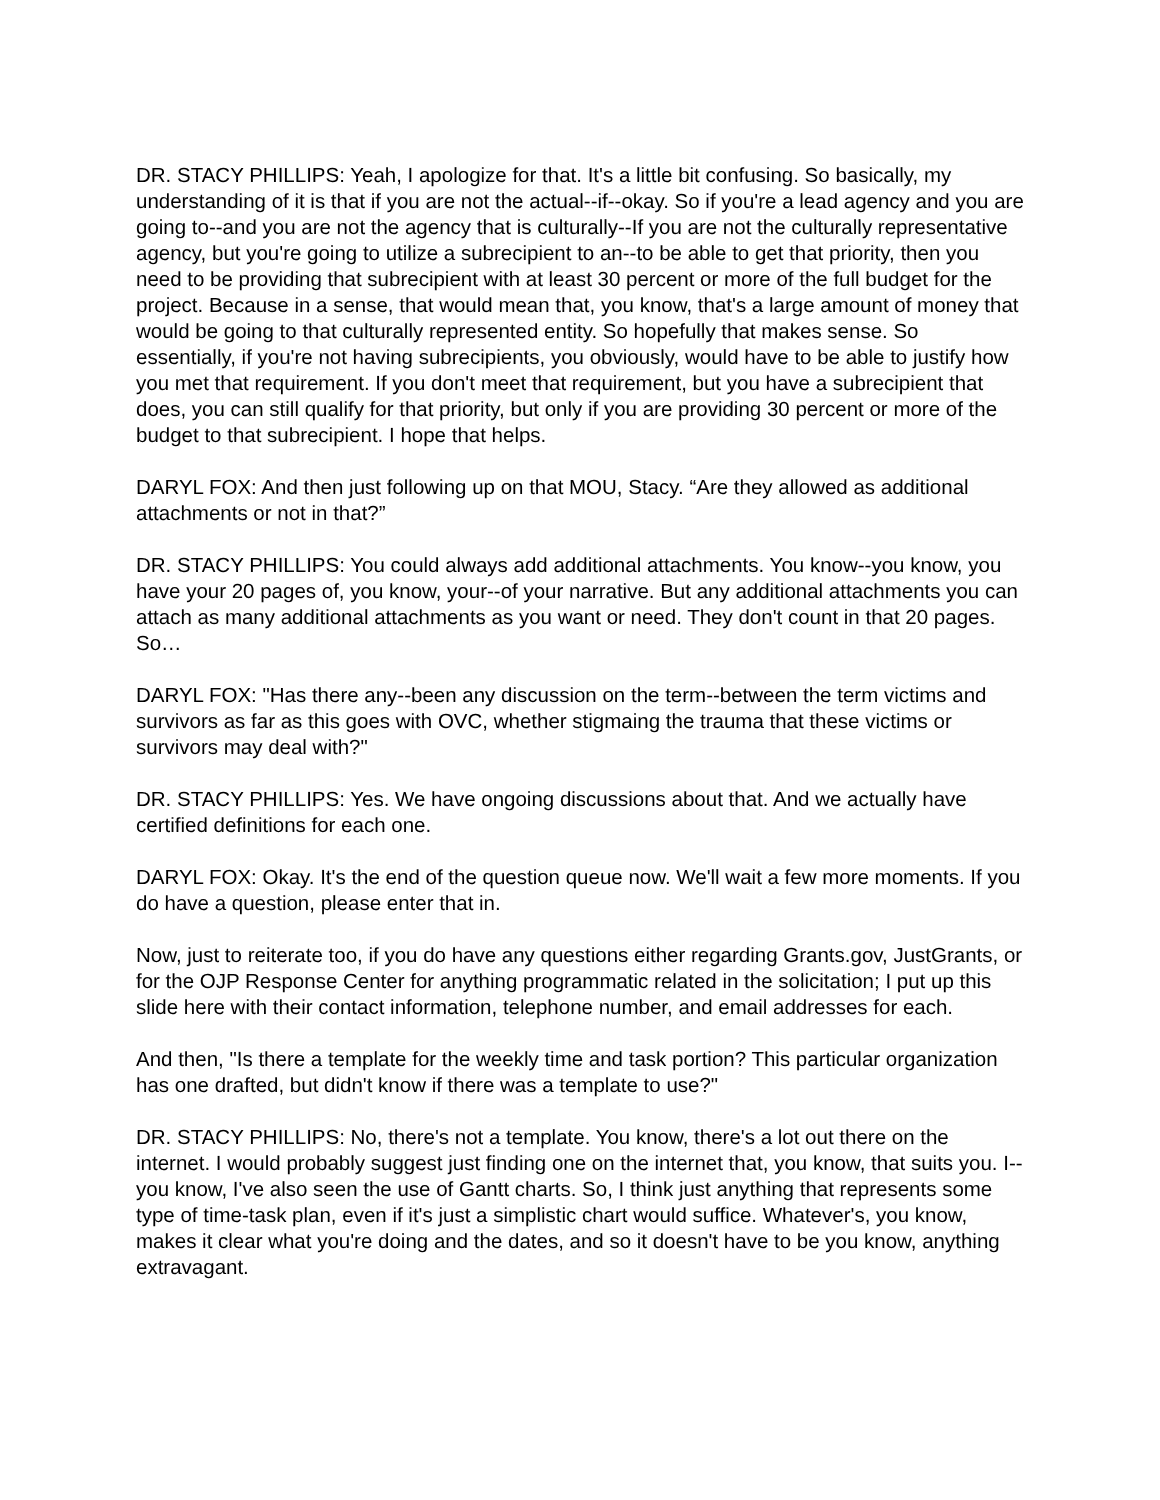DR. STACY PHILLIPS: Yeah, I apologize for that. It's a little bit confusing. So basically, my understanding of it is that if you are not the actual--if--okay. So if you're a lead agency and you are going to--and you are not the agency that is culturally--If you are not the culturally representative agency, but you're going to utilize a subrecipient to an--to be able to get that priority, then you need to be providing that subrecipient with at least 30 percent or more of the full budget for the project. Because in a sense, that would mean that, you know, that's a large amount of money that would be going to that culturally represented entity. So hopefully that makes sense. So essentially, if you're not having subrecipients, you obviously, would have to be able to justify how you met that requirement. If you don't meet that requirement, but you have a subrecipient that does, you can still qualify for that priority, but only if you are providing 30 percent or more of the budget to that subrecipient. I hope that helps.
DARYL FOX: And then just following up on that MOU, Stacy. “Are they allowed as additional attachments or not in that?”
DR. STACY PHILLIPS: You could always add additional attachments. You know--you know, you have your 20 pages of, you know, your--of your narrative. But any additional attachments you can attach as many additional attachments as you want or need. They don't count in that 20 pages. So…
DARYL FOX: "Has there any--been any discussion on the term--between the term victims and survivors as far as this goes with OVC, whether stigmaing the trauma that these victims or survivors may deal with?"
DR. STACY PHILLIPS: Yes. We have ongoing discussions about that. And we actually have certified definitions for each one.
DARYL FOX: Okay. It's the end of the question queue now. We'll wait a few more moments. If you do have a question, please enter that in.
Now, just to reiterate too, if you do have any questions either regarding Grants.gov, JustGrants, or for the OJP Response Center for anything programmatic related in the solicitation; I put up this slide here with their contact information, telephone number, and email addresses for each.
And then, "Is there a template for the weekly time and task portion? This particular organization has one drafted, but didn't know if there was a template to use?"
DR. STACY PHILLIPS: No, there's not a template. You know, there's a lot out there on the internet. I would probably suggest just finding one on the internet that, you know, that suits you. I--you know, I've also seen the use of Gantt charts. So, I think just anything that represents some type of time-task plan, even if it's just a simplistic chart would suffice. Whatever's, you know, makes it clear what you're doing and the dates, and so it doesn't have to be you know, anything extravagant.